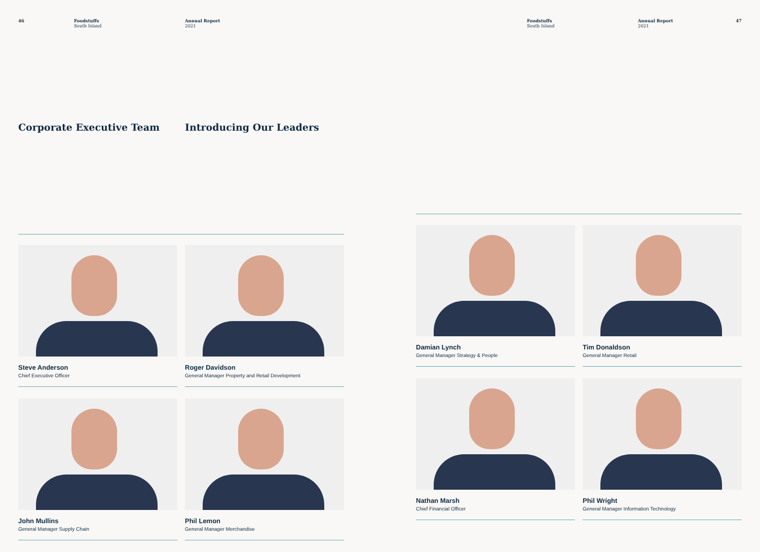46 Foodstuffs
South Island
Annual Report
2021
Corporate Executive Team Introducing Our Leaders
Steve Anderson
Chief Executive Officer
Roger Davidson
General Manager Property and Retail Development
John Mullins
General Manager Supply Chain
Phil Lemon
General Manager Merchandise
Foodstuffs
South Island
Annual Report
2021
47
Damian Lynch
General Manager Strategy & People
Tim Donaldson
General Manager Retail
Nathan Marsh
Chief Financial Officer
Phil Wright
General Manager Information Technology